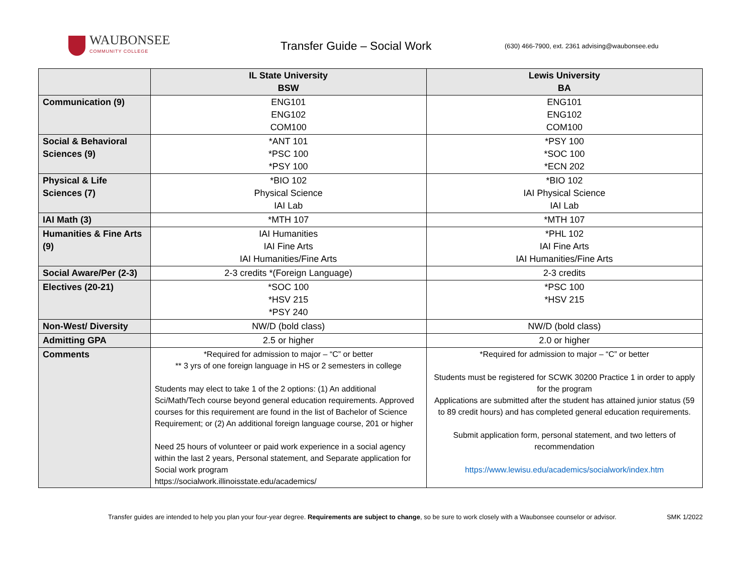WAUBONSEE
COMMUNITY COLLEGE
Transfer Guide – Social Work
(630) 466-7900, ext. 2361 advising@waubonsee.edu
| | IL State University BSW | Lewis University BA |
| --- | --- | --- |
| Communication (9) | ENG101 ENG102 COM100 | ENG101 ENG102 COM100 |
| Social & Behavioral Sciences (9) | *ANT 101 *PSC 100 *PSY 100 | *PSY 100 *SOC 100 *ECN 202 |
| Physical & Life Sciences (7) | *BIO 102 Physical Science IAI Lab | *BIO 102 IAI Physical Science IAI Lab |
| IAI Math (3) | *MTH 107 | *MTH 107 |
| Humanities & Fine Arts (9) | IAI Humanities IAI Fine Arts IAI Humanities/Fine Arts | *PHL 102 IAI Fine Arts IAI Humanities/Fine Arts |
| Social Aware/Per (2-3) | 2-3 credits *(Foreign Language) | 2-3 credits |
| Electives (20-21) | *SOC 100 *HSV 215 *PSY 240 | *PSC 100 *HSV 215 |
| Non-West/ Diversity | NW/D (bold class) | NW/D (bold class) |
| Admitting GPA | 2.5 or higher | 2.0 or higher |
| Comments | *Required for admission to major – “C” or better ** 3 yrs of one foreign language in HS or 2 semesters in college Students may elect to take 1 of the 2 options: (1) An additional Sci/Math/Tech course beyond general education requirements. Approved courses for this requirement are found in the list of Bachelor of Science Requirement; or (2) An additional foreign language course, 201 or higher Need 25 hours of volunteer or paid work experience in a social agency within the last 2 years, Personal statement, and Separate application for Social work program https://socialwork.illinoisstate.edu/academics/ | *Required for admission to major – “C” or better Students must be registered for SCWK 30200 Practice 1 in order to apply for the program Applications are submitted after the student has attained junior status (59 to 89 credit hours) and has completed general education requirements. Submit application form, personal statement, and two letters of recommendation https://www.lewisu.edu/academics/socialwork/index.htm |
Transfer guides are intended to help you plan your four-year degree. Requirements are subject to change, so be sure to work closely with a Waubonsee counselor or advisor. SMK 1/2022